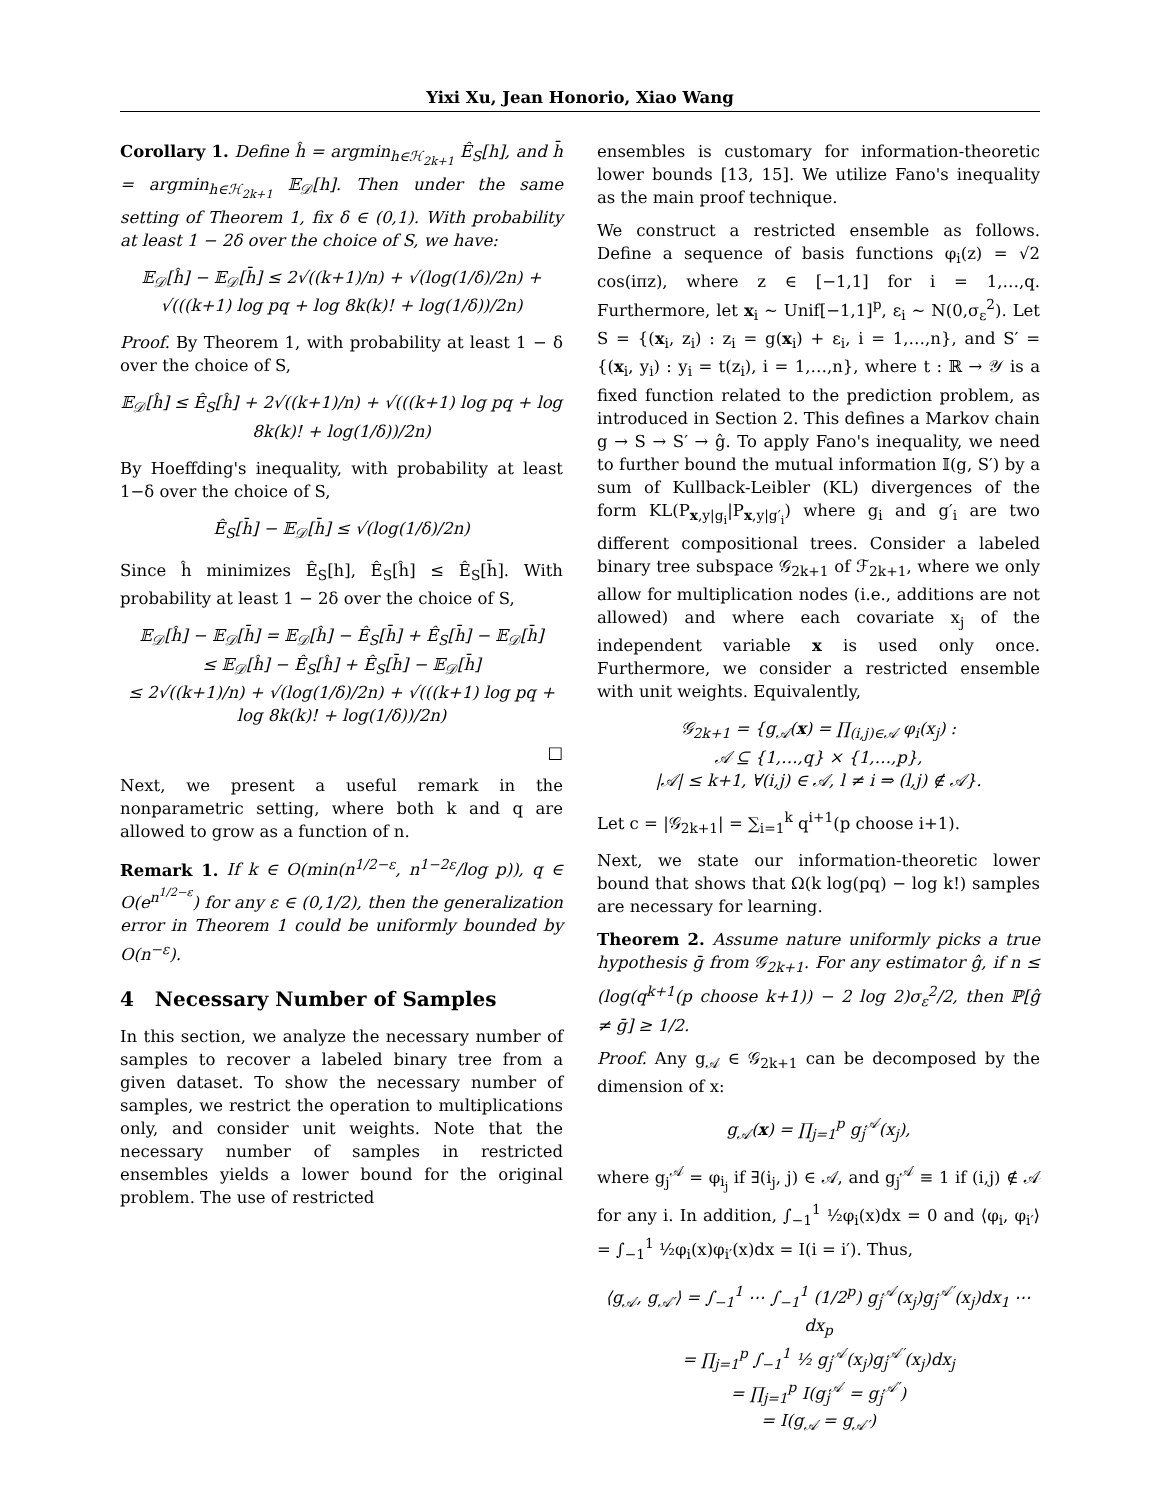Yixi Xu, Jean Honorio, Xiao Wang
Corollary 1. Define ĥ = argmin<sub>h∈ℋ<sub>2k+1</sub></sub> Ê<sub>S</sub>[h], and h̄ = argmin<sub>h∈ℋ<sub>2k+1</sub></sub> 𝔼<sub>𝒟</sub>[h]. Then under the same setting of Theorem 1, fix δ ∈ (0,1). With probability at least 1 − 2δ over the choice of S, we have:
𝔼<sub>𝒟</sub>[ĥ] − 𝔼<sub>𝒟</sub>[h̄] ≤ 2√((k+1)/n) + √(log(1/δ)/2n) + √(((k+1) log pq + log 8k(k)! + log(1/δ))/2n)
Proof. By Theorem 1, with probability at least 1 − δ over the choice of S,
𝔼<sub>𝒟</sub>[ĥ] ≤ Ê<sub>S</sub>[ĥ] + 2√((k+1)/n) + √(((k+1) log pq + log 8k(k)! + log(1/δ))/2n)
By Hoeffding's inequality, with probability at least 1−δ over the choice of S,
Ê<sub>S</sub>[h̄] − 𝔼<sub>𝒟</sub>[h̄] ≤ √(log(1/δ)/2n)
Since ĥ minimizes Ê<sub>S</sub>[h], Ê<sub>S</sub>[ĥ] ≤ Ê<sub>S</sub>[h̄]. With probability at least 1 − 2δ over the choice of S,
𝔼<sub>𝒟</sub>[ĥ] − 𝔼<sub>𝒟</sub>[h̄] = 𝔼<sub>𝒟</sub>[ĥ] − Ê<sub>S</sub>[h̄] + Ê<sub>S</sub>[h̄] − 𝔼<sub>𝒟</sub>[h̄]
≤ 𝔼<sub>𝒟</sub>[ĥ] − Ê<sub>S</sub>[ĥ] + Ê<sub>S</sub>[h̄] − 𝔼<sub>𝒟</sub>[h̄]
≤ 2√((k+1)/n) + √(log(1/δ)/2n) + √(((k+1) log pq + log 8k(k)! + log(1/δ))/2n)
□
Next, we present a useful remark in the nonparametric setting, where both k and q are allowed to grow as a function of n.
Remark 1. If k ∈ O(min(n<sup>1/2−ε</sup>, n<sup>1−2ε</sup>/log p)), q ∈ O(e<sup>n<sup>1/2−ε</sup></sup>) for any ε ∈ (0,1/2), then the generalization error in Theorem 1 could be uniformly bounded by O(n<sup>−ε</sup>).
4 Necessary Number of Samples
In this section, we analyze the necessary number of samples to recover a labeled binary tree from a given dataset. To show the necessary number of samples, we restrict the operation to multiplications only, and consider unit weights. Note that the necessary number of samples in restricted ensembles yields a lower bound for the original problem. The use of restricted
ensembles is customary for information-theoretic lower bounds [13, 15]. We utilize Fano's inequality as the main proof technique.
We construct a restricted ensemble as follows. Define a sequence of basis functions φ<sub>i</sub>(z) = √2 cos(iπz), where z ∈ [−1,1] for i = 1,…,q. Furthermore, let x<sub>i</sub> ∼ Unif[−1,1]<sup>p</sup>, ε<sub>i</sub> ∼ N(0,σ<sub>ε</sub><sup>2</sup>). Let S = {(x<sub>i</sub>, z<sub>i</sub>) : z<sub>i</sub> = g(x<sub>i</sub>) + ε<sub>i</sub>, i = 1,…,n}, and S′ = {(x<sub>i</sub>, y<sub>i</sub>) : y<sub>i</sub> = t(z<sub>i</sub>), i = 1,…,n}, where t : ℝ → 𝒴 is a fixed function related to the prediction problem, as introduced in Section 2. This defines a Markov chain g → S → S′ → ĝ. To apply Fano's inequality, we need to further bound the mutual information 𝕀(g, S′) by a sum of Kullback-Leibler (KL) divergences of the form KL(P<sub>x,y|g<sub>i</sub></sub>|P<sub>x,y|g′<sub>i</sub></sub>) where g<sub>i</sub> and g′<sub>i</sub> are two different compositional trees. Consider a labeled binary tree subspace 𝒢<sub>2k+1</sub> of ℱ<sub>2k+1</sub>, where we only allow for multiplication nodes (i.e., additions are not allowed) and where each covariate x<sub>j</sub> of the independent variable x is used only once. Furthermore, we consider a restricted ensemble with unit weights. Equivalently,
𝒢<sub>2k+1</sub> = {g<sub>𝒜</sub>(x) = ∏<sub>(i,j)∈𝒜</sub> φ<sub>i</sub>(x<sub>j</sub>) :
𝒜 ⊆ {1,…,q} × {1,…,p},
|𝒜| ≤ k+1, ∀(i,j) ∈ 𝒜, l ≠ i ⇒ (l,j) ∉ 𝒜}.
Let c = |𝒢<sub>2k+1</sub>| = ∑<sub>i=1</sub><sup>k</sup> q<sup>i+1</sup>(p choose i+1).
Next, we state our information-theoretic lower bound that shows that Ω(k log(pq) − log k!) samples are necessary for learning.
Theorem 2. Assume nature uniformly picks a true hypothesis ḡ from 𝒢<sub>2k+1</sub>. For any estimator ĝ, if n ≤ (log(q<sup>k+1</sup>(p choose k+1)) − 2 log 2)σ<sub>ε</sub><sup>2</sup>/2, then ℙ[ĝ ≠ ḡ] ≥ 1/2.
Proof. Any g<sub>𝒜</sub> ∈ 𝒢<sub>2k+1</sub> can be decomposed by the dimension of x:
g<sub>𝒜</sub>(x) = ∏<sub>j=1</sub><sup>p</sup> g<sub>j</sub><sup>𝒜</sup>(x<sub>j</sub>),
where g<sub>j</sub><sup>𝒜</sup> = φ<sub>i<sub>j</sub></sub> if ∃(i<sub>j</sub>, j) ∈ 𝒜, and g<sub>j</sub><sup>𝒜</sup> ≡ 1 if (i,j) ∉ 𝒜 for any i. In addition, ∫<sub>−1</sub><sup>1</sup> ½φ<sub>i</sub>(x)dx = 0 and ⟨φ<sub>i</sub>, φ<sub>i′</sub>⟩ = ∫<sub>−1</sub><sup>1</sup> ½φ<sub>i</sub>(x)φ<sub>i′</sub>(x)dx = I(i = i′). Thus,
⟨g<sub>𝒜</sub>, g<sub>𝒜′</sub>⟩ = ∫<sub>−1</sub><sup>1</sup> ⋯ ∫<sub>−1</sub><sup>1</sup> (1/2<sup>p</sup>) g<sub>j</sub><sup>𝒜</sup>(x<sub>j</sub>)g<sub>j</sub><sup>𝒜′</sup>(x<sub>j</sub>)dx<sub>1</sub> ⋯ dx<sub>p</sub>
= ∏<sub>j=1</sub><sup>p</sup> ∫<sub>−1</sub><sup>1</sup> ½ g<sub>j</sub><sup>𝒜</sup>(x<sub>j</sub>)g<sub>j</sub><sup>𝒜′</sup>(x<sub>j</sub>)dx<sub>j</sub>
= ∏<sub>j=1</sub><sup>p</sup> I(g<sub>j</sub><sup>𝒜</sup> = g<sub>j</sub><sup>𝒜′</sup>)
= I(g<sub>𝒜</sub> = g<sub>𝒜′</sub>)